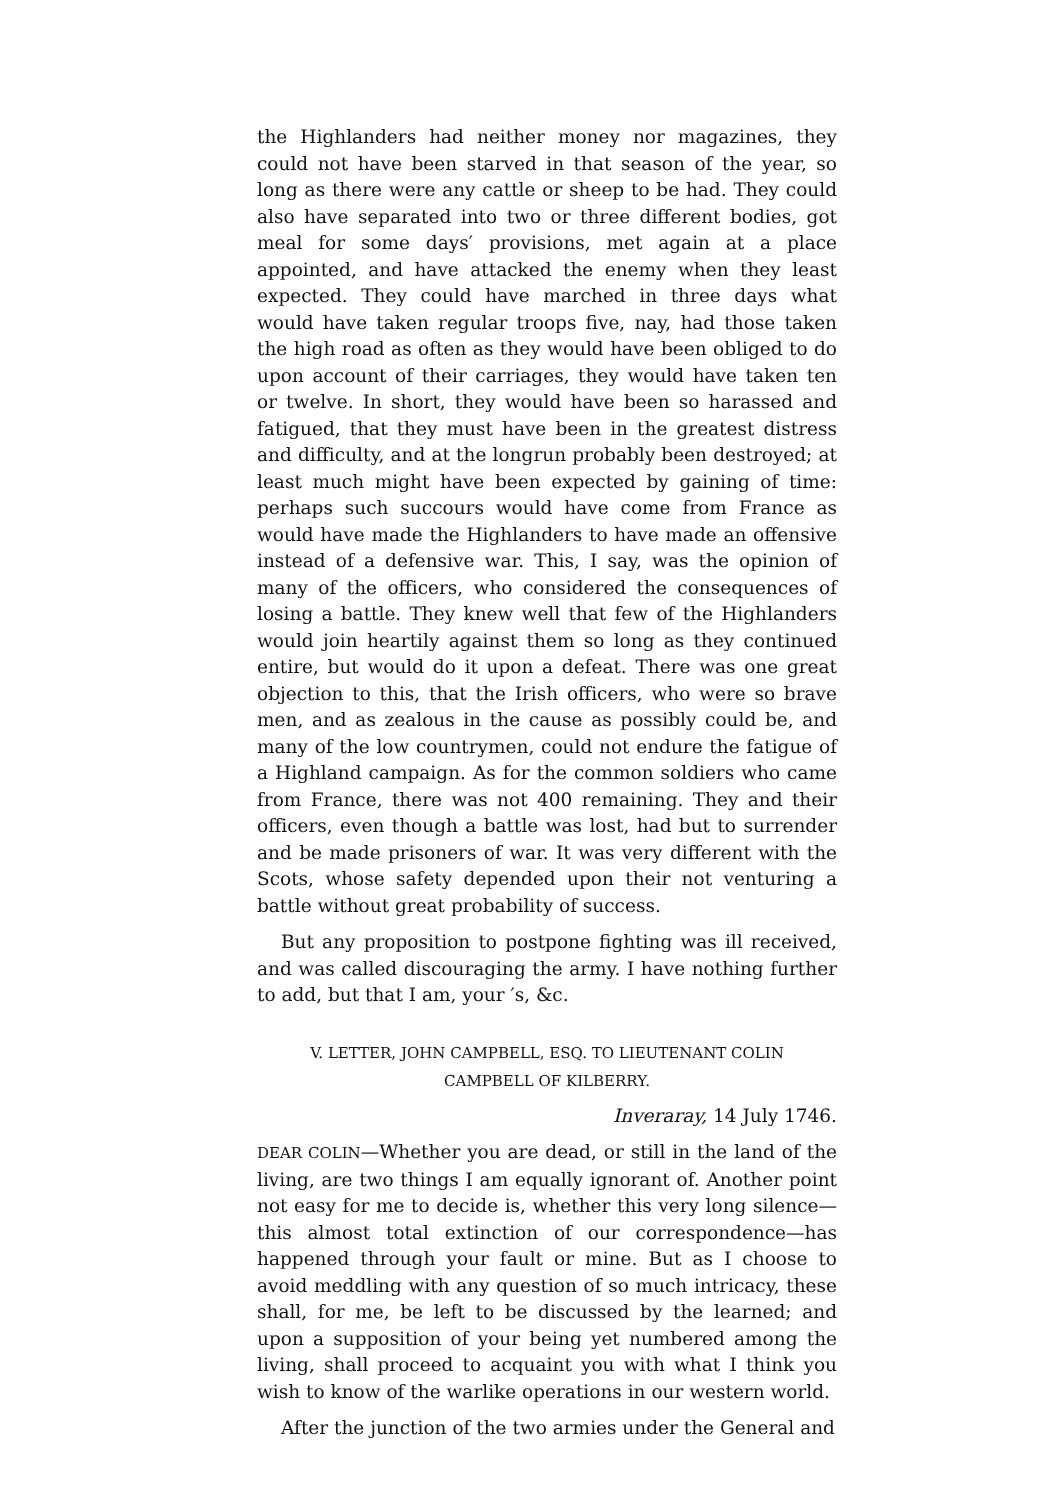the Highlanders had neither money nor magazines, they could not have been starved in that season of the year, so long as there were any cattle or sheep to be had. They could also have separated into two or three different bodies, got meal for some days′ provisions, met again at a place appointed, and have attacked the enemy when they least expected. They could have marched in three days what would have taken regular troops five, nay, had those taken the high road as often as they would have been obliged to do upon account of their carriages, they would have taken ten or twelve. In short, they would have been so harassed and fatigued, that they must have been in the greatest distress and difficulty, and at the longrun probably been destroyed; at least much might have been expected by gaining of time: perhaps such succours would have come from France as would have made the Highlanders to have made an offensive instead of a defensive war. This, I say, was the opinion of many of the officers, who considered the consequences of losing a battle. They knew well that few of the Highlanders would join heartily against them so long as they continued entire, but would do it upon a defeat. There was one great objection to this, that the Irish officers, who were so brave men, and as zealous in the cause as possibly could be, and many of the low countrymen, could not endure the fatigue of a Highland campaign. As for the common soldiers who came from France, there was not 400 remaining. They and their officers, even though a battle was lost, had but to surrender and be made prisoners of war. It was very different with the Scots, whose safety depended upon their not venturing a battle without great probability of success.
But any proposition to postpone fighting was ill received, and was called discouraging the army. I have nothing further to add, but that I am, your ′s, &c.
V. LETTER, JOHN CAMPBELL, ESQ. TO LIEUTENANT COLIN
CAMPBELL OF KILBERRY.
Inveraray, 14 July 1746.
DEAR COLIN—Whether you are dead, or still in the land of the living, are two things I am equally ignorant of. Another point not easy for me to decide is, whether this very long silence—this almost total extinction of our correspondence—has happened through your fault or mine. But as I choose to avoid meddling with any question of so much intricacy, these shall, for me, be left to be discussed by the learned; and upon a supposition of your being yet numbered among the living, shall proceed to acquaint you with what I think you wish to know of the warlike operations in our western world.
After the junction of the two armies under the General and